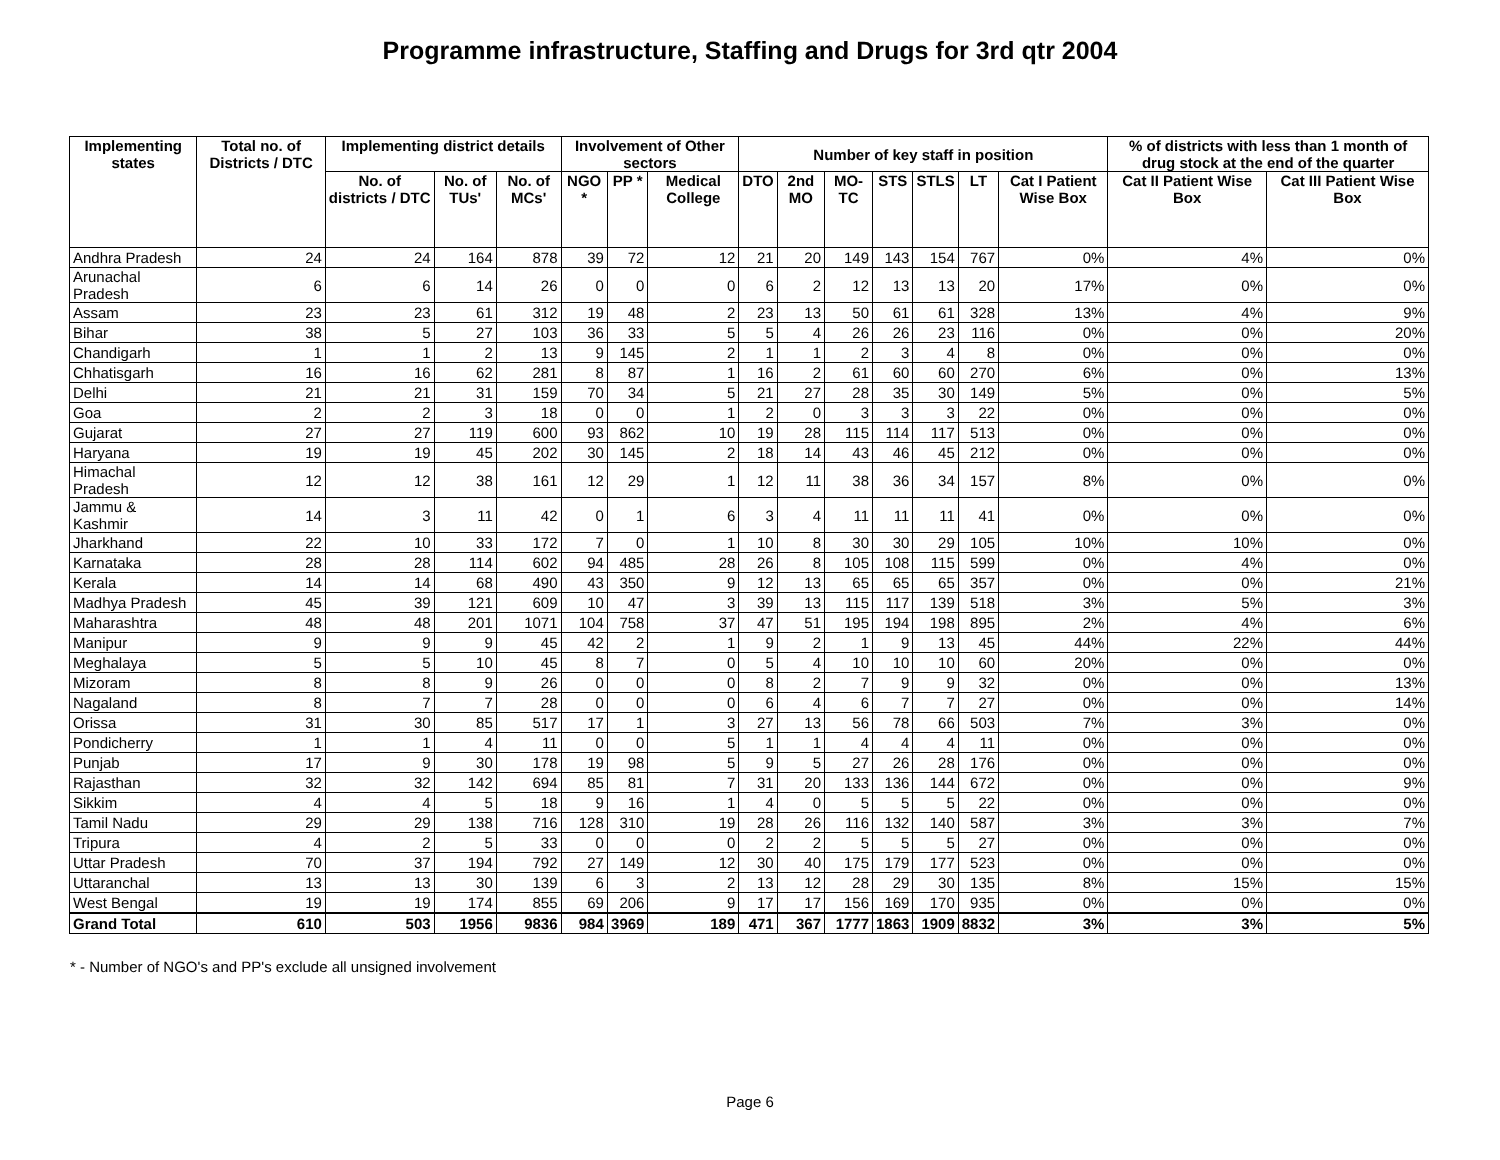Programme infrastructure, Staffing and Drugs for 3rd qtr 2004
| Implementing states | Total no. of Districts / DTC | Implementing district details | | | Involvement of Other sectors | | | Number of key staff in position | | | | | | | % of districts with less than 1 month of drug stock at the end of the quarter | |
| --- | --- | --- | --- | --- | --- | --- | --- | --- | --- | --- | --- | --- | --- | --- | --- | --- |
| | | No. of districts / DTC | No. of TUs' | No. of MCs' | NGO * | PP * | Medical College | DTO | 2nd MO | MO-TC | STS | STLS | LT | Cat I Patient Wise Box | Cat II Patient Wise Box | Cat III Patient Wise Box |
| Andhra Pradesh | 24 | 24 | 164 | 878 | 39 | 72 | 12 | 21 | 20 | 149 | 143 | 154 | 767 | 0% | 4% | 0% |
| Arunachal Pradesh | 6 | 6 | 14 | 26 | 0 | 0 | 0 | 6 | 2 | 12 | 13 | 13 | 20 | 17% | 0% | 0% |
| Assam | 23 | 23 | 61 | 312 | 19 | 48 | 2 | 23 | 13 | 50 | 61 | 61 | 328 | 13% | 4% | 9% |
| Bihar | 38 | 5 | 27 | 103 | 36 | 33 | 5 | 5 | 4 | 26 | 26 | 23 | 116 | 0% | 0% | 20% |
| Chandigarh | 1 | 1 | 2 | 13 | 9 | 145 | 2 | 1 | 1 | 2 | 3 | 4 | 8 | 0% | 0% | 0% |
| Chhatisgarh | 16 | 16 | 62 | 281 | 8 | 87 | 1 | 16 | 2 | 61 | 60 | 60 | 270 | 6% | 0% | 13% |
| Delhi | 21 | 21 | 31 | 159 | 70 | 34 | 5 | 21 | 27 | 28 | 35 | 30 | 149 | 5% | 0% | 5% |
| Goa | 2 | 2 | 3 | 18 | 0 | 0 | 1 | 2 | 0 | 3 | 3 | 3 | 22 | 0% | 0% | 0% |
| Gujarat | 27 | 27 | 119 | 600 | 93 | 862 | 10 | 19 | 28 | 115 | 114 | 117 | 513 | 0% | 0% | 0% |
| Haryana | 19 | 19 | 45 | 202 | 30 | 145 | 2 | 18 | 14 | 43 | 46 | 45 | 212 | 0% | 0% | 0% |
| Himachal Pradesh | 12 | 12 | 38 | 161 | 12 | 29 | 1 | 12 | 11 | 38 | 36 | 34 | 157 | 8% | 0% | 0% |
| Jammu & Kashmir | 14 | 3 | 11 | 42 | 0 | 1 | 6 | 3 | 4 | 11 | 11 | 11 | 41 | 0% | 0% | 0% |
| Jharkhand | 22 | 10 | 33 | 172 | 7 | 0 | 1 | 10 | 8 | 30 | 30 | 29 | 105 | 10% | 10% | 0% |
| Karnataka | 28 | 28 | 114 | 602 | 94 | 485 | 28 | 26 | 8 | 105 | 108 | 115 | 599 | 0% | 4% | 0% |
| Kerala | 14 | 14 | 68 | 490 | 43 | 350 | 9 | 12 | 13 | 65 | 65 | 65 | 357 | 0% | 0% | 21% |
| Madhya Pradesh | 45 | 39 | 121 | 609 | 10 | 47 | 3 | 39 | 13 | 115 | 117 | 139 | 518 | 3% | 5% | 3% |
| Maharashtra | 48 | 48 | 201 | 1071 | 104 | 758 | 37 | 47 | 51 | 195 | 194 | 198 | 895 | 2% | 4% | 6% |
| Manipur | 9 | 9 | 9 | 45 | 42 | 2 | 1 | 9 | 2 | 1 | 9 | 13 | 45 | 44% | 22% | 44% |
| Meghalaya | 5 | 5 | 10 | 45 | 8 | 7 | 0 | 5 | 4 | 10 | 10 | 10 | 60 | 20% | 0% | 0% |
| Mizoram | 8 | 8 | 9 | 26 | 0 | 0 | 0 | 8 | 2 | 7 | 9 | 9 | 32 | 0% | 0% | 13% |
| Nagaland | 8 | 7 | 7 | 28 | 0 | 0 | 0 | 6 | 4 | 6 | 7 | 7 | 27 | 0% | 0% | 14% |
| Orissa | 31 | 30 | 85 | 517 | 17 | 1 | 3 | 27 | 13 | 56 | 78 | 66 | 503 | 7% | 3% | 0% |
| Pondicherry | 1 | 1 | 4 | 11 | 0 | 0 | 5 | 1 | 1 | 4 | 4 | 4 | 11 | 0% | 0% | 0% |
| Punjab | 17 | 9 | 30 | 178 | 19 | 98 | 5 | 9 | 5 | 27 | 26 | 28 | 176 | 0% | 0% | 0% |
| Rajasthan | 32 | 32 | 142 | 694 | 85 | 81 | 7 | 31 | 20 | 133 | 136 | 144 | 672 | 0% | 0% | 9% |
| Sikkim | 4 | 4 | 5 | 18 | 9 | 16 | 1 | 4 | 0 | 5 | 5 | 5 | 22 | 0% | 0% | 0% |
| Tamil Nadu | 29 | 29 | 138 | 716 | 128 | 310 | 19 | 28 | 26 | 116 | 132 | 140 | 587 | 3% | 3% | 7% |
| Tripura | 4 | 2 | 5 | 33 | 0 | 0 | 0 | 2 | 2 | 5 | 5 | 5 | 27 | 0% | 0% | 0% |
| Uttar Pradesh | 70 | 37 | 194 | 792 | 27 | 149 | 12 | 30 | 40 | 175 | 179 | 177 | 523 | 0% | 0% | 0% |
| Uttaranchal | 13 | 13 | 30 | 139 | 6 | 3 | 2 | 13 | 12 | 28 | 29 | 30 | 135 | 8% | 15% | 15% |
| West Bengal | 19 | 19 | 174 | 855 | 69 | 206 | 9 | 17 | 17 | 156 | 169 | 170 | 935 | 0% | 0% | 0% |
| Grand Total | 610 | 503 | 1956 | 9836 | 984 | 3969 | 189 | 471 | 367 | 1777 | 1863 | 1909 | 8832 | 3% | 3% | 5% |
* - Number of NGO's and PP's exclude all unsigned involvement
Page 6